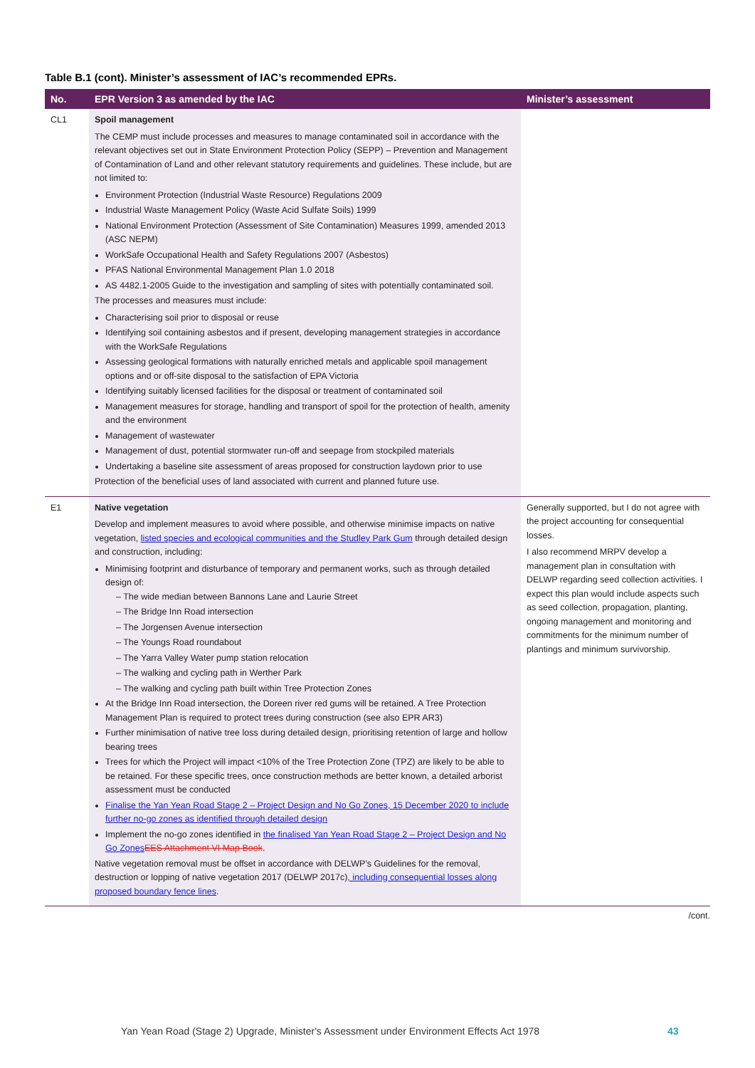Table B.1 (cont). Minister’s assessment of IAC’s recommended EPRs.
| No. | EPR Version 3 as amended by the IAC | Minister’s assessment |
| --- | --- | --- |
| CL1 | Spoil management The CEMP must include processes and measures to manage contaminated soil in accordance with the relevant objectives set out in State Environment Protection Policy (SEPP) – Prevention and Management of Contamination of Land and other relevant statutory requirements and guidelines. These include, but are not limited to: Environment Protection (Industrial Waste Resource) Regulations 2009 Industrial Waste Management Policy (Waste Acid Sulfate Soils) 1999 National Environment Protection (Assessment of Site Contamination) Measures 1999, amended 2013 (ASC NEPM) WorkSafe Occupational Health and Safety Regulations 2007 (Asbestos) PFAS National Environmental Management Plan 1.0 2018 AS 4482.1-2005 Guide to the investigation and sampling of sites with potentially contaminated soil. The processes and measures must include: Characterising soil prior to disposal or reuse Identifying soil containing asbestos and if present, developing management strategies in accordance with the WorkSafe Regulations Assessing geological formations with naturally enriched metals and applicable spoil management options and or off-site disposal to the satisfaction of EPA Victoria Identifying suitably licensed facilities for the disposal or treatment of contaminated soil Management measures for storage, handling and transport of spoil for the protection of health, amenity and the environment Management of wastewater Management of dust, potential stormwater run-off and seepage from stockpiled materials Undertaking a baseline site assessment of areas proposed for construction laydown prior to use Protection of the beneficial uses of land associated with current and planned future use. | |
| E1 | Native vegetation Develop and implement measures to avoid where possible, and otherwise minimise impacts on native vegetation, listed species and ecological communities and the Studley Park Gum through detailed design and construction, including: Minimising footprint and disturbance of temporary and permanent works, such as through detailed design of: – The wide median between Bannons Lane and Laurie Street – The Bridge Inn Road intersection – The Jorgensen Avenue intersection – The Youngs Road roundabout – The Yarra Valley Water pump station relocation – The walking and cycling path in Werther Park – The walking and cycling path built within Tree Protection Zones At the Bridge Inn Road intersection, the Doreen river red gums will be retained. A Tree Protection Management Plan is required to protect trees during construction (see also EPR AR3) Further minimisation of native tree loss during detailed design, prioritising retention of large and hollow bearing trees Trees for which the Project will impact <10% of the Tree Protection Zone (TPZ) are likely to be able to be retained. For these specific trees, once construction methods are better known, a detailed arborist assessment must be conducted Finalise the Yan Yean Road Stage 2 – Project Design and No Go Zones, 15 December 2020 to include further no-go zones as identified through detailed design Implement the no-go zones identified in the finalised Yan Yean Road Stage 2 – Project Design and No Go Zones EES Attachment VI Map Book . Native vegetation removal must be offset in accordance with DELWP’s Guidelines for the removal, destruction or lopping of native vegetation 2017 (DELWP 2017c) , including consequential losses along proposed boundary fence lines . | Generally supported, but I do not agree with the project accounting for consequential losses. I also recommend MRPV develop a management plan in consultation with DELWP regarding seed collection activities. I expect this plan would include aspects such as seed collection, propagation, planting, ongoing management and monitoring and commitments for the minimum number of plantings and minimum survivorship. |
/cont.
Yan Yean Road (Stage 2) Upgrade, Minister's Assessment under Environment Effects Act 1978
43